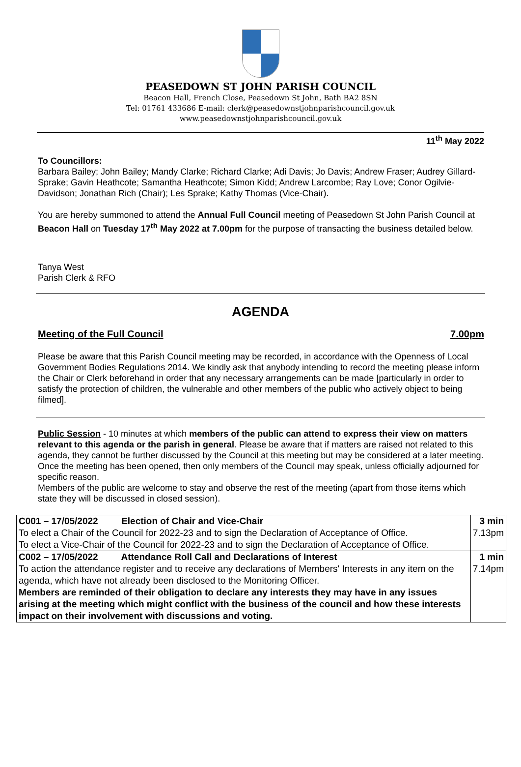PEASEDOWN ST JOHN PARISH COUNCIL
Beacon Hall, French Close, Peasedown St John, Bath BA2 8SN
Tel: 01761 433686 E-mail: clerk@peasedownstjohnparishcouncil.gov.uk
www.peasedownstjohnparishcouncil.gov.uk
11<sup>th</sup> May 2022
To Councillors:
Barbara Bailey; John Bailey; Mandy Clarke; Richard Clarke; Adi Davis; Jo Davis; Andrew Fraser; Audrey Gillard-Sprake; Gavin Heathcote; Samantha Heathcote; Simon Kidd; Andrew Larcombe; Ray Love; Conor Ogilvie-Davidson; Jonathan Rich (Chair); Les Sprake; Kathy Thomas (Vice-Chair).
You are hereby summoned to attend the Annual Full Council meeting of Peasedown St John Parish Council at Beacon Hall on Tuesday 17<sup>th</sup> May 2022 at 7.00pm for the purpose of transacting the business detailed below.
Tanya West
Parish Clerk & RFO
AGENDA
Meeting of the Full Council 7.00pm
Please be aware that this Parish Council meeting may be recorded, in accordance with the Openness of Local Government Bodies Regulations 2014. We kindly ask that anybody intending to record the meeting please inform the Chair or Clerk beforehand in order that any necessary arrangements can be made [particularly in order to satisfy the protection of children, the vulnerable and other members of the public who actively object to being filmed].
Public Session - 10 minutes at which members of the public can attend to express their view on matters relevant to this agenda or the parish in general. Please be aware that if matters are raised not related to this agenda, they cannot be further discussed by the Council at this meeting but may be considered at a later meeting. Once the meeting has been opened, then only members of the Council may speak, unless officially adjourned for specific reason.
Members of the public are welcome to stay and observe the rest of the meeting (apart from those items which state they will be discussed in closed session).
| C001 – 17/05/2022 Election of Chair and Vice-Chair To elect a Chair of the Council for 2022-23 and to sign the Declaration of Acceptance of Office. To elect a Vice-Chair of the Council for 2022-23 and to sign the Declaration of Acceptance of Office. | 3 min 7.13pm |
| C002 – 17/05/2022 Attendance Roll Call and Declarations of Interest To action the attendance register and to receive any declarations of Members' Interests in any item on the agenda, which have not already been disclosed to the Monitoring Officer. Members are reminded of their obligation to declare any interests they may have in any issues arising at the meeting which might conflict with the business of the council and how these interests impact on their involvement with discussions and voting. | 1 min 7.14pm |